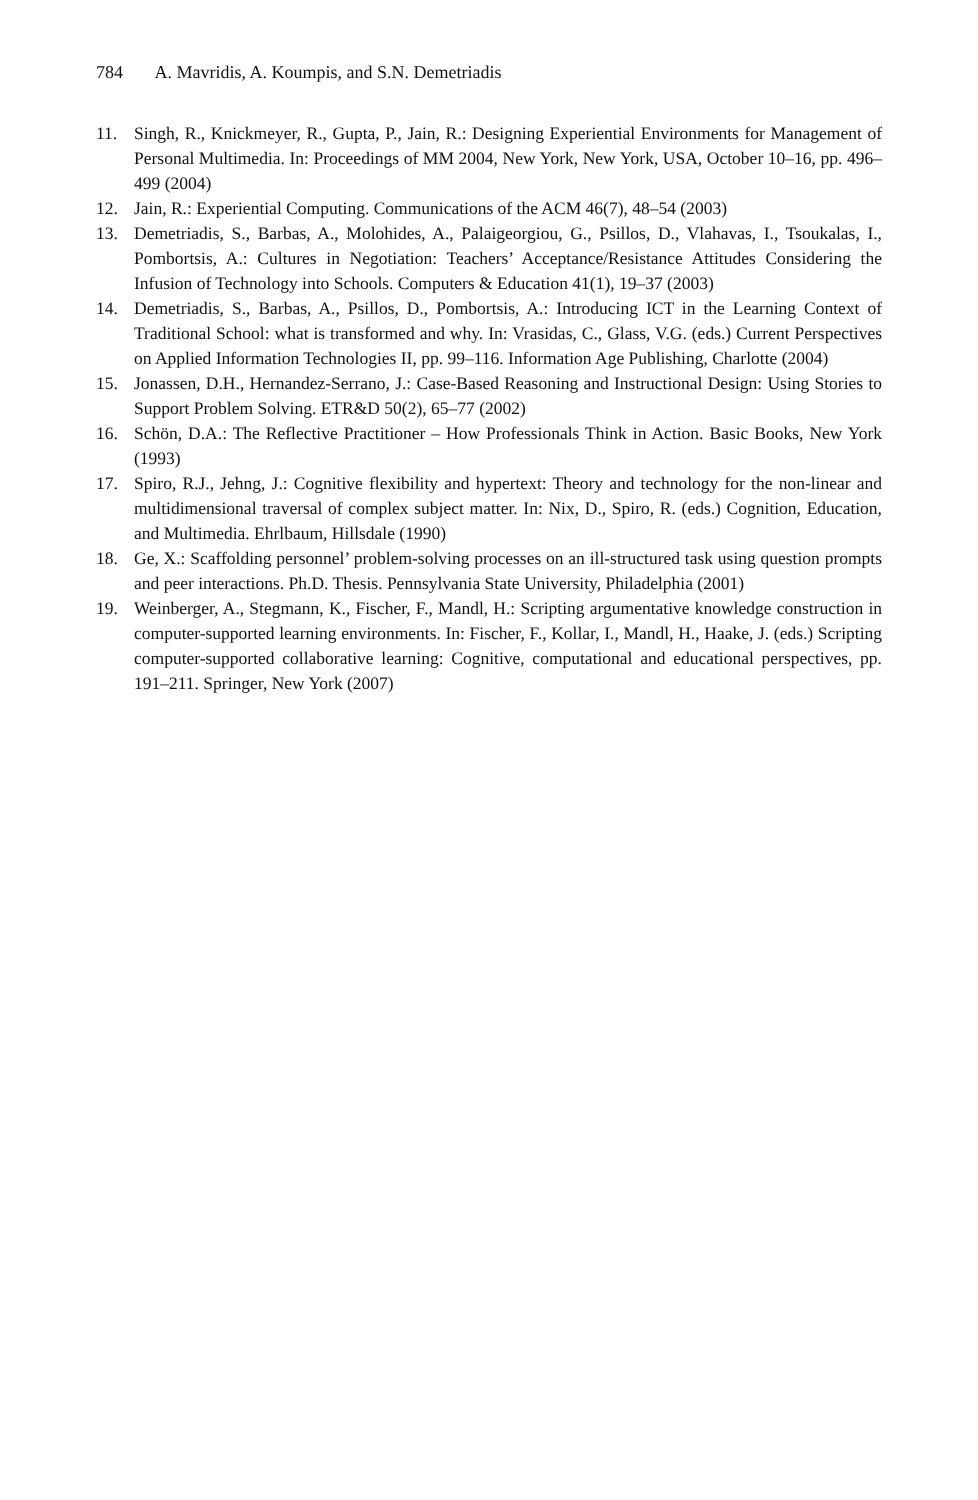784 A. Mavridis, A. Koumpis, and S.N. Demetriadis
11. Singh, R., Knickmeyer, R., Gupta, P., Jain, R.: Designing Experiential Environments for Management of Personal Multimedia. In: Proceedings of MM 2004, New York, New York, USA, October 10–16, pp. 496–499 (2004)
12. Jain, R.: Experiential Computing. Communications of the ACM 46(7), 48–54 (2003)
13. Demetriadis, S., Barbas, A., Molohides, A., Palaigeorgiou, G., Psillos, D., Vlahavas, I., Tsoukalas, I., Pombortsis, A.: Cultures in Negotiation: Teachers’ Acceptance/Resistance Attitudes Considering the Infusion of Technology into Schools. Computers & Education 41(1), 19–37 (2003)
14. Demetriadis, S., Barbas, A., Psillos, D., Pombortsis, A.: Introducing ICT in the Learning Context of Traditional School: what is transformed and why. In: Vrasidas, C., Glass, V.G. (eds.) Current Perspectives on Applied Information Technologies II, pp. 99–116. Information Age Publishing, Charlotte (2004)
15. Jonassen, D.H., Hernandez-Serrano, J.: Case-Based Reasoning and Instructional Design: Using Stories to Support Problem Solving. ETR&D 50(2), 65–77 (2002)
16. Schön, D.A.: The Reflective Practitioner – How Professionals Think in Action. Basic Books, New York (1993)
17. Spiro, R.J., Jehng, J.: Cognitive flexibility and hypertext: Theory and technology for the non-linear and multidimensional traversal of complex subject matter. In: Nix, D., Spiro, R. (eds.) Cognition, Education, and Multimedia. Ehrlbaum, Hillsdale (1990)
18. Ge, X.: Scaffolding personnel’ problem-solving processes on an ill-structured task using question prompts and peer interactions. Ph.D. Thesis. Pennsylvania State University, Philadelphia (2001)
19. Weinberger, A., Stegmann, K., Fischer, F., Mandl, H.: Scripting argumentative knowledge construction in computer-supported learning environments. In: Fischer, F., Kollar, I., Mandl, H., Haake, J. (eds.) Scripting computer-supported collaborative learning: Cognitive, computational and educational perspectives, pp. 191–211. Springer, New York (2007)